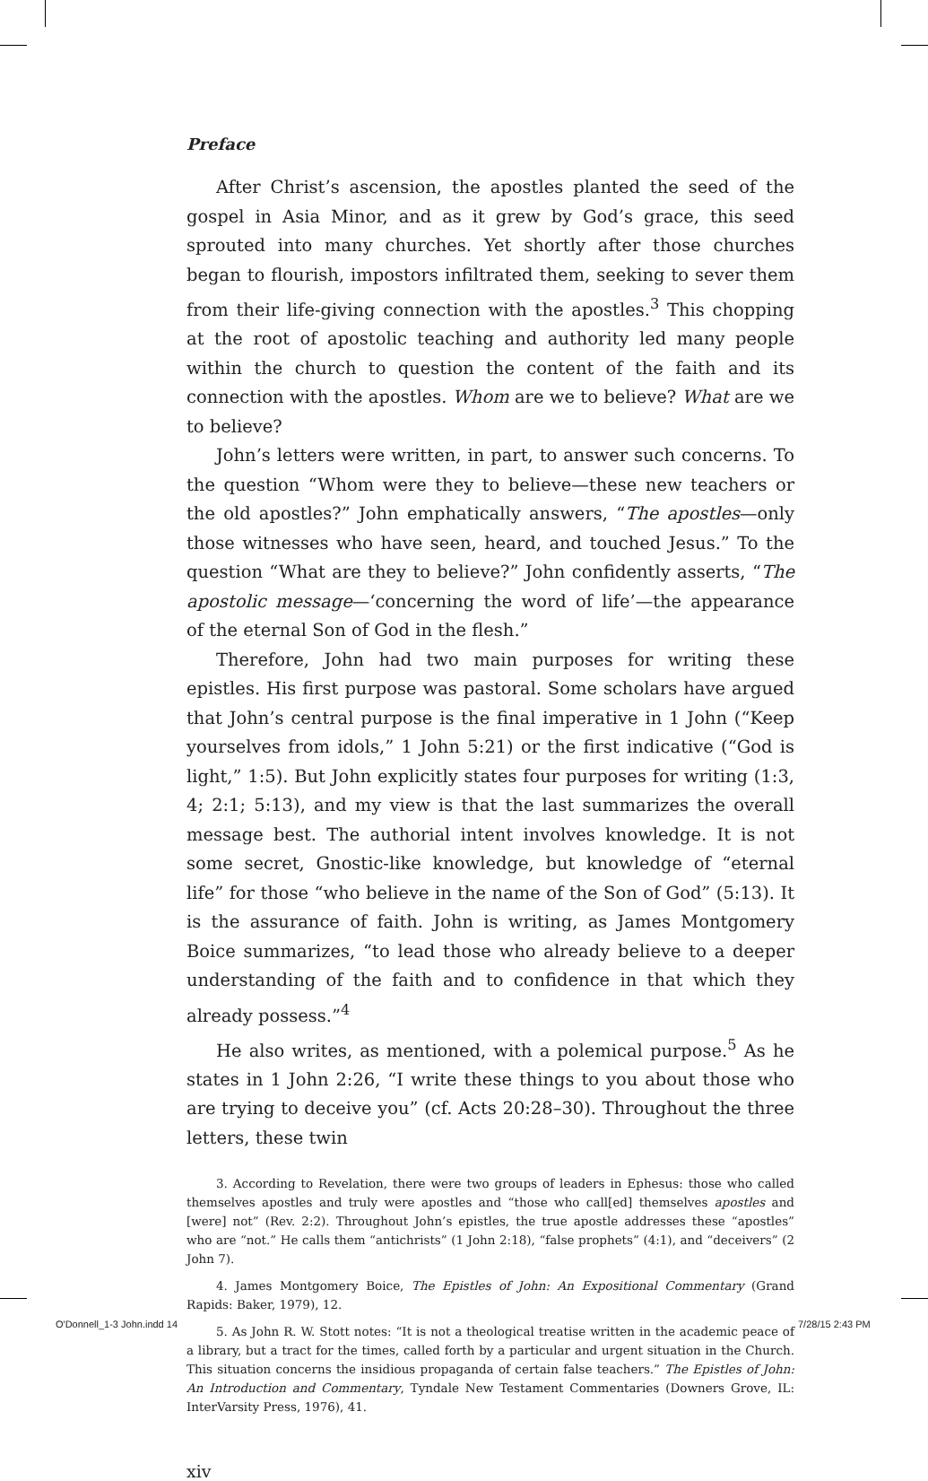Preface
After Christ’s ascension, the apostles planted the seed of the gospel in Asia Minor, and as it grew by God’s grace, this seed sprouted into many churches. Yet shortly after those churches began to flourish, impostors infiltrated them, seeking to sever them from their life-giving connection with the apostles.<sup>3</sup> This chopping at the root of apostolic teaching and authority led many people within the church to question the content of the faith and its connection with the apostles. Whom are we to believe? What are we to believe?
John’s letters were written, in part, to answer such concerns. To the question “Whom were they to believe—these new teachers or the old apostles?” John emphatically answers, “The apostles—only those witnesses who have seen, heard, and touched Jesus.” To the question “What are they to believe?” John confidently asserts, “The apostolic message—‘concerning the word of life’—the appearance of the eternal Son of God in the flesh.”
Therefore, John had two main purposes for writing these epistles. His first purpose was pastoral. Some scholars have argued that John’s central purpose is the final imperative in 1 John (“Keep yourselves from idols,” 1 John 5:21) or the first indicative (“God is light,” 1:5). But John explicitly states four purposes for writing (1:3, 4; 2:1; 5:13), and my view is that the last summarizes the overall message best. The authorial intent involves knowledge. It is not some secret, Gnostic-like knowledge, but knowledge of “eternal life” for those “who believe in the name of the Son of God” (5:13). It is the assurance of faith. John is writing, as James Montgomery Boice summarizes, “to lead those who already believe to a deeper understanding of the faith and to confidence in that which they already possess.”<sup>4</sup>
He also writes, as mentioned, with a polemical purpose.<sup>5</sup> As he states in 1 John 2:26, “I write these things to you about those who are trying to deceive you” (cf. Acts 20:28–30). Throughout the three letters, these twin
3. According to Revelation, there were two groups of leaders in Ephesus: those who called themselves apostles and truly were apostles and “those who call[ed] themselves apostles and [were] not” (Rev. 2:2). Throughout John’s epistles, the true apostle addresses these “apostles” who are “not.” He calls them “antichrists” (1 John 2:18), “false prophets” (4:1), and “deceivers” (2 John 7).
4. James Montgomery Boice, The Epistles of John: An Expositional Commentary (Grand Rapids: Baker, 1979), 12.
5. As John R. W. Stott notes: “It is not a theological treatise written in the academic peace of a library, but a tract for the times, called forth by a particular and urgent situation in the Church. This situation concerns the insidious propaganda of certain false teachers.” The Epistles of John: An Introduction and Commentary, Tyndale New Testament Commentaries (Downers Grove, IL: InterVarsity Press, 1976), 41.
xiv
O'Donnell_1-3 John.indd 14 7/28/15 2:43 PM